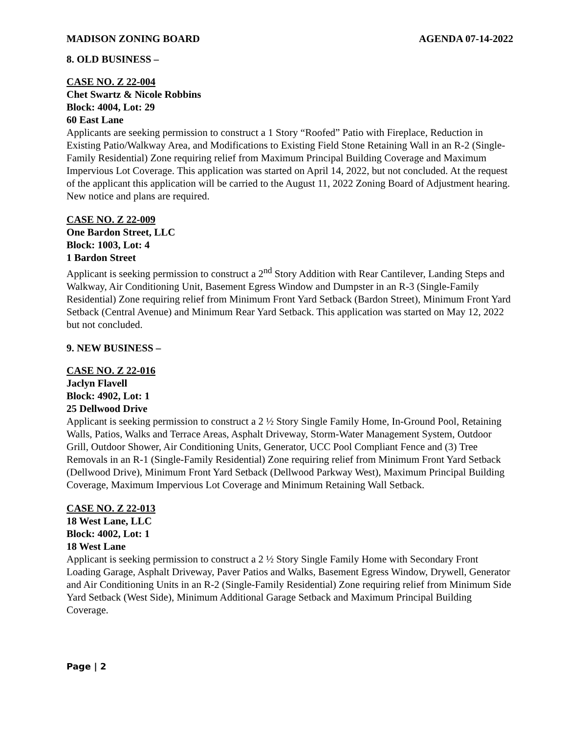MADISON ZONING BOARD AGENDA 07-14-2022
8. OLD BUSINESS –
CASE NO. Z 22-004
Chet Swartz & Nicole Robbins
Block: 4004, Lot: 29
60 East Lane
Applicants are seeking permission to construct a 1 Story “Roofed” Patio with Fireplace, Reduction in Existing Patio/Walkway Area, and Modifications to Existing Field Stone Retaining Wall in an R-2 (Single-Family Residential) Zone requiring relief from Maximum Principal Building Coverage and Maximum Impervious Lot Coverage. This application was started on April 14, 2022, but not concluded. At the request of the applicant this application will be carried to the August 11, 2022 Zoning Board of Adjustment hearing. New notice and plans are required.
CASE NO. Z 22-009
One Bardon Street, LLC
Block: 1003, Lot: 4
1 Bardon Street
Applicant is seeking permission to construct a 2<sup>nd</sup> Story Addition with Rear Cantilever, Landing Steps and Walkway, Air Conditioning Unit, Basement Egress Window and Dumpster in an R-3 (Single-Family Residential) Zone requiring relief from Minimum Front Yard Setback (Bardon Street), Minimum Front Yard Setback (Central Avenue) and Minimum Rear Yard Setback. This application was started on May 12, 2022 but not concluded.
9. NEW BUSINESS –
CASE NO. Z 22-016
Jaclyn Flavell
Block: 4902, Lot: 1
25 Dellwood Drive
Applicant is seeking permission to construct a 2 ½ Story Single Family Home, In-Ground Pool, Retaining Walls, Patios, Walks and Terrace Areas, Asphalt Driveway, Storm-Water Management System, Outdoor Grill, Outdoor Shower, Air Conditioning Units, Generator, UCC Pool Compliant Fence and (3) Tree Removals in an R-1 (Single-Family Residential) Zone requiring relief from Minimum Front Yard Setback (Dellwood Drive), Minimum Front Yard Setback (Dellwood Parkway West), Maximum Principal Building Coverage, Maximum Impervious Lot Coverage and Minimum Retaining Wall Setback.
CASE NO. Z 22-013
18 West Lane, LLC
Block: 4002, Lot: 1
18 West Lane
Applicant is seeking permission to construct a 2 ½ Story Single Family Home with Secondary Front Loading Garage, Asphalt Driveway, Paver Patios and Walks, Basement Egress Window, Drywell, Generator and Air Conditioning Units in an R-2 (Single-Family Residential) Zone requiring relief from Minimum Side Yard Setback (West Side), Minimum Additional Garage Setback and Maximum Principal Building Coverage.
Page | 2